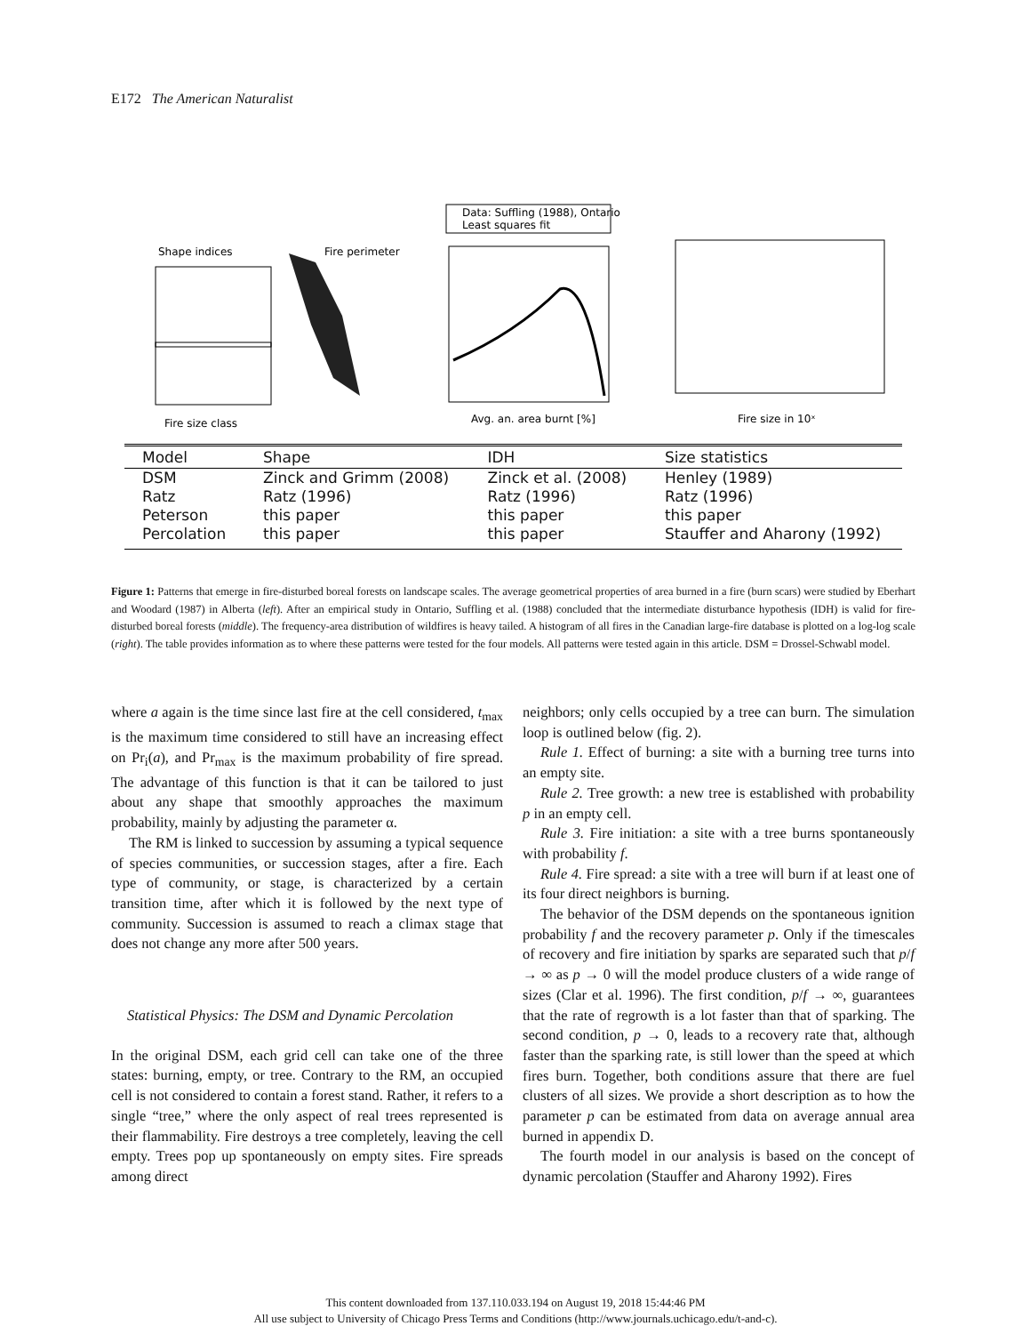E172 The American Naturalist
Data: Suffling (1988), Ontario
Least squares fit
Shape indices
Fire perimeter
Avg. an. area burnt [%]
Fire size in 10ˣ
Fire size class
| Model | Shape | IDH | Size statistics |
| --- | --- | --- | --- |
| DSM | Zinck and Grimm (2008) | Zinck et al. (2008) | Henley (1989) |
| Ratz | Ratz (1996) | Ratz (1996) | Ratz (1996) |
| Peterson | this paper | this paper | this paper |
| Percolation | this paper | this paper | Stauffer and Aharony (1992) |
Figure 1: Patterns that emerge in fire-disturbed boreal forests on landscape scales. The average geometrical properties of area burned in a fire (burn scars) were studied by Eberhart and Woodard (1987) in Alberta (left). After an empirical study in Ontario, Suffling et al. (1988) concluded that the intermediate disturbance hypothesis (IDH) is valid for fire-disturbed boreal forests (middle). The frequency-area distribution of wildfires is heavy tailed. A histogram of all fires in the Canadian large-fire database is plotted on a log-log scale (right). The table provides information as to where these patterns were tested for the four models. All patterns were tested again in this article. DSM = Drossel-Schwabl model.
where a again is the time since last fire at the cell considered, t<sub>max</sub> is the maximum time considered to still have an increasing effect on Pr<sub>i</sub>(a), and Pr<sub>max</sub> is the maximum probability of fire spread. The advantage of this function is that it can be tailored to just about any shape that smoothly approaches the maximum probability, mainly by adjusting the parameter α.
The RM is linked to succession by assuming a typical sequence of species communities, or succession stages, after a fire. Each type of community, or stage, is characterized by a certain transition time, after which it is followed by the next type of community. Succession is assumed to reach a climax stage that does not change any more after 500 years.
Statistical Physics: The DSM and Dynamic Percolation
In the original DSM, each grid cell can take one of the three states: burning, empty, or tree. Contrary to the RM, an occupied cell is not considered to contain a forest stand. Rather, it refers to a single “tree,” where the only aspect of real trees represented is their flammability. Fire destroys a tree completely, leaving the cell empty. Trees pop up spontaneously on empty sites. Fire spreads among direct
neighbors; only cells occupied by a tree can burn. The simulation loop is outlined below (fig. 2).
Rule 1. Effect of burning: a site with a burning tree turns into an empty site.
Rule 2. Tree growth: a new tree is established with probability p in an empty cell.
Rule 3. Fire initiation: a site with a tree burns spontaneously with probability f.
Rule 4. Fire spread: a site with a tree will burn if at least one of its four direct neighbors is burning.
The behavior of the DSM depends on the spontaneous ignition probability f and the recovery parameter p. Only if the timescales of recovery and fire initiation by sparks are separated such that p/f → ∞ as p → 0 will the model produce clusters of a wide range of sizes (Clar et al. 1996). The first condition, p/f → ∞, guarantees that the rate of regrowth is a lot faster than that of sparking. The second condition, p → 0, leads to a recovery rate that, although faster than the sparking rate, is still lower than the speed at which fires burn. Together, both conditions assure that there are fuel clusters of all sizes. We provide a short description as to how the parameter p can be estimated from data on average annual area burned in appendix D.
The fourth model in our analysis is based on the concept of dynamic percolation (Stauffer and Aharony 1992). Fires
This content downloaded from 137.110.033.194 on August 19, 2018 15:44:46 PM
All use subject to University of Chicago Press Terms and Conditions (http://www.journals.uchicago.edu/t-and-c).